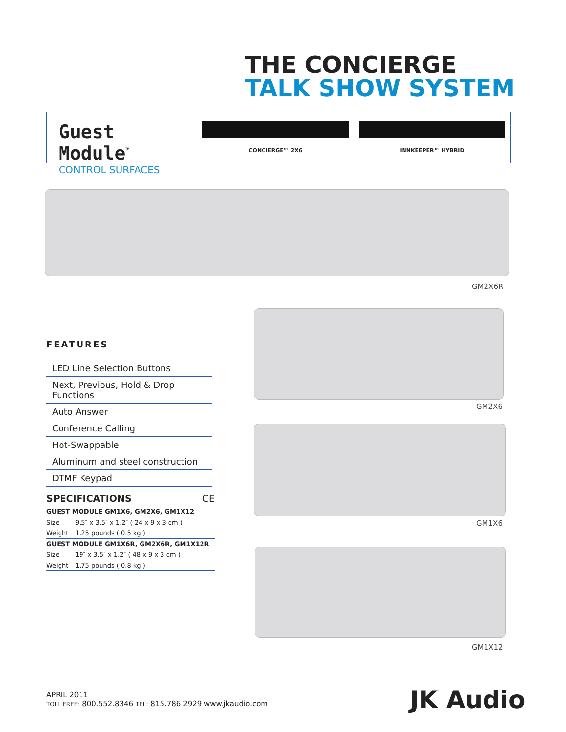THE CONCIERGE
TALK SHOW SYSTEM
Guest Module<sup>™</sup>
CONTROL SURFACES
CONCIERGE™ 2X6 INNKEEPER™ HYBRID
GM2X6R
GM2X6
GM1X6
GM1X12
FEATURES
LED Line Selection Buttons
Next, Previous, Hold & Drop Functions
Auto Answer
Conference Calling
Hot-Swappable
Aluminum and steel construction
DTMF Keypad
SPECIFICATIONS CE
| GUEST MODULE GM1X6, GM2X6, GM1X12 | |
| --- | --- |
| Size | 9.5″ x 3.5″ x 1.2″ ( 24 x 9 x 3 cm ) |
| Weight | 1.25 pounds ( 0.5 kg ) |
| GUEST MODULE GM1X6R, GM2X6R, GM1X12R | |
| Size | 19″ x 3.5″ x 1.2″ ( 48 x 9 x 3 cm ) |
| Weight | 1.75 pounds ( 0.8 kg ) |
APRIL 2011
TOLL FREE: 800.552.8346 TEL: 815.786.2929 www.jkaudio.com
JK Audio